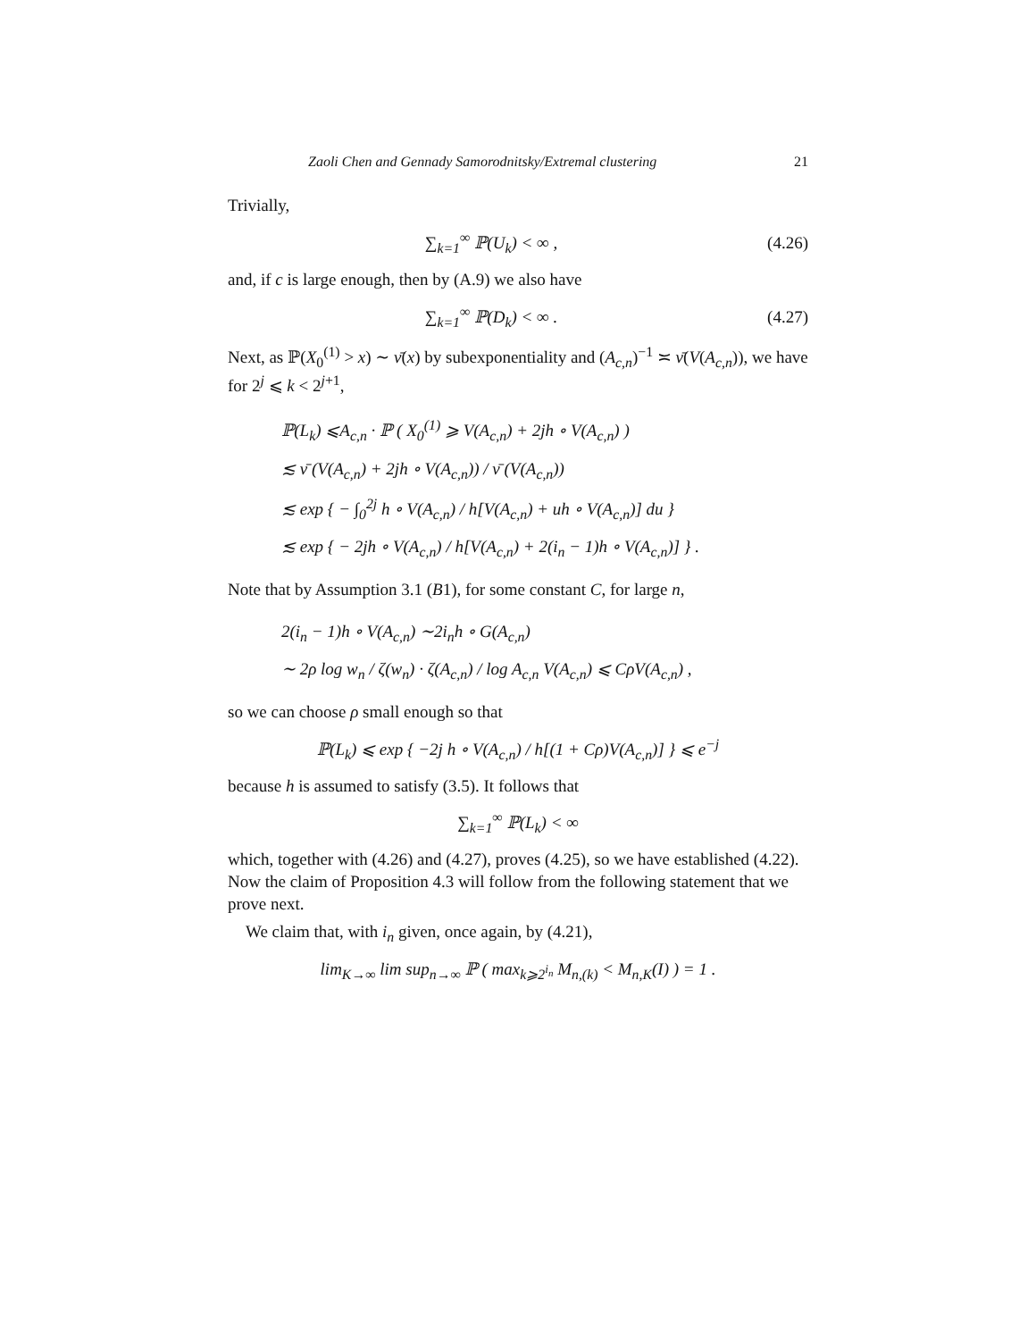Zaoli Chen and Gennady Samorodnitsky/Extremal clustering 21
Trivially,
∑<sub>k=1</sub><sup>∞</sup> ℙ(U<sub>k</sub>) < ∞ ,
(4.26)
and, if c is large enough, then by (A.9) we also have
∑<sub>k=1</sub><sup>∞</sup> ℙ(D<sub>k</sub>) < ∞ .
(4.27)
Next, as ℙ(X<sub>0</sub><sup>(1)</sup> > x) ∼ ν̄(x) by subexponentiality and (A<sub>c,n</sub>)<sup>−1</sup> ≍ ν̄(V(A<sub>c,n</sub>)), we have for 2<sup>j</sup> ⩽ k < 2<sup>j+1</sup>,
ℙ(L<sub>k</sub>) ⩽A<sub>c,n</sub> · ℙ ( X<sub>0</sub><sup>(1)</sup> ⩾ V(A<sub>c,n</sub>) + 2jh ∘ V(A<sub>c,n</sub>) )
≲ ν̄ (V(A<sub>c,n</sub>) + 2jh ∘ V(A<sub>c,n</sub>)) / ν̄ (V(A<sub>c,n</sub>))
≲ exp { − ∫<sub>0</sub><sup>2j</sup> h ∘ V(A<sub>c,n</sub>) / h[V(A<sub>c,n</sub>) + uh ∘ V(A<sub>c,n</sub>)] du }
≲ exp { − 2jh ∘ V(A<sub>c,n</sub>) / h[V(A<sub>c,n</sub>) + 2(i<sub>n</sub> − 1)h ∘ V(A<sub>c,n</sub>)] } .
Note that by Assumption 3.1 (B1), for some constant C, for large n,
2(i<sub>n</sub> − 1)h ∘ V(A<sub>c,n</sub>) ∼2i<sub>n</sub>h ∘ G(A<sub>c,n</sub>)
∼ 2ρ log w<sub>n</sub> / ζ(w<sub>n</sub>) · ζ(A<sub>c,n</sub>) / log A<sub>c,n</sub> V(A<sub>c,n</sub>) ⩽ CρV(A<sub>c,n</sub>) ,
so we can choose ρ small enough so that
ℙ(L<sub>k</sub>) ⩽ exp { −2j h ∘ V(A<sub>c,n</sub>) / h[(1 + Cρ)V(A<sub>c,n</sub>)] } ⩽ e<sup>−j</sup>
because h is assumed to satisfy (3.5). It follows that
∑<sub>k=1</sub><sup>∞</sup> ℙ(L<sub>k</sub>) < ∞
which, together with (4.26) and (4.27), proves (4.25), so we have established (4.22). Now the claim of Proposition 4.3 will follow from the following statement that we prove next.
We claim that, with i<sub>n</sub> given, once again, by (4.21),
lim<sub>K→∞</sub> lim sup<sub>n→∞</sub> ℙ ( max<sub>k⩾2<sup>i<sub>n</sub></sup></sub> M<sub>n,(k)</sub> < M<sub>n,K</sub>(I) ) = 1 .